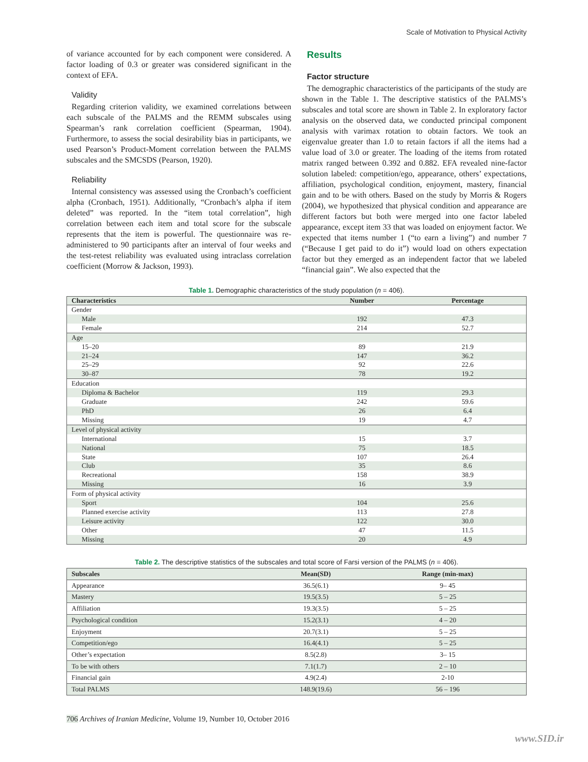Scale of Motivation to Physical Activity
of variance accounted for by each component were considered. A factor loading of 0.3 or greater was considered significant in the context of EFA.
Validity
Regarding criterion validity, we examined correlations between each subscale of the PALMS and the REMM subscales using Spearman’s rank correlation coefficient (Spearman, 1904). Furthermore, to assess the social desirability bias in participants, we used Pearson’s Product-Moment correlation between the PALMS subscales and the SMCSDS (Pearson, 1920).
Reliability
Internal consistency was assessed using the Cronbach’s coefficient alpha (Cronbach, 1951). Additionally, “Cronbach’s alpha if item deleted” was reported. In the “item total correlation”, high correlation between each item and total score for the subscale represents that the item is powerful. The questionnaire was re-administered to 90 participants after an interval of four weeks and the test-retest reliability was evaluated using intraclass correlation coefficient (Morrow & Jackson, 1993).
Results
Factor structure
The demographic characteristics of the participants of the study are shown in the Table 1. The descriptive statistics of the PALMS’s subscales and total score are shown in Table 2. In exploratory factor analysis on the observed data, we conducted principal component analysis with varimax rotation to obtain factors. We took an eigenvalue greater than 1.0 to retain factors if all the items had a value load of 3.0 or greater. The loading of the items from rotated matrix ranged between 0.392 and 0.882. EFA revealed nine-factor solution labeled: competition/ego, appearance, others’ expectations, affiliation, psychological condition, enjoyment, mastery, financial gain and to be with others. Based on the study by Morris & Rogers (2004), we hypothesized that physical condition and appearance are different factors but both were merged into one factor labeled appearance, except item 33 that was loaded on enjoyment factor. We expected that items number 1 (“to earn a living”) and number 7 (“Because I get paid to do it”) would load on others expectation factor but they emerged as an independent factor that we labeled “financial gain”. We also expected that the
Table 1. Demographic characteristics of the study population (n = 406).
| Characteristics | Number | Percentage |
| --- | --- | --- |
| Gender | | |
| Male | 192 | 47.3 |
| Female | 214 | 52.7 |
| Age | | |
| 15–20 | 89 | 21.9 |
| 21–24 | 147 | 36.2 |
| 25–29 | 92 | 22.6 |
| 30–87 | 78 | 19.2 |
| Education | | |
| Diploma & Bachelor | 119 | 29.3 |
| Graduate | 242 | 59.6 |
| PhD | 26 | 6.4 |
| Missing | 19 | 4.7 |
| Level of physical activity | | |
| International | 15 | 3.7 |
| National | 75 | 18.5 |
| State | 107 | 26.4 |
| Club | 35 | 8.6 |
| Recreational | 158 | 38.9 |
| Missing | 16 | 3.9 |
| Form of physical activity | | |
| Sport | 104 | 25.6 |
| Planned exercise activity | 113 | 27.8 |
| Leisure activity | 122 | 30.0 |
| Other | 47 | 11.5 |
| Missing | 20 | 4.9 |
Table 2. The descriptive statistics of the subscales and total score of Farsi version of the PALMS (n = 406).
| Subscales | Mean(SD) | Range (min-max) |
| --- | --- | --- |
| Appearance | 36.5(6.1) | 9– 45 |
| Mastery | 19.5(3.5) | 5 – 25 |
| Affiliation | 19.3(3.5) | 5 – 25 |
| Psychological condition | 15.2(3.1) | 4 – 20 |
| Enjoyment | 20.7(3.1) | 5 – 25 |
| Competition/ego | 16.4(4.1) | 5 – 25 |
| Other’s expectation | 8.5(2.8) | 3– 15 |
| To be with others | 7.1(1.7) | 2 – 10 |
| Financial gain | 4.9(2.4) | 2-10 |
| Total PALMS | 148.9(19.6) | 56 – 196 |
706 Archives of Iranian Medicine, Volume 19, Number 10, October 2016
www.SID.ir